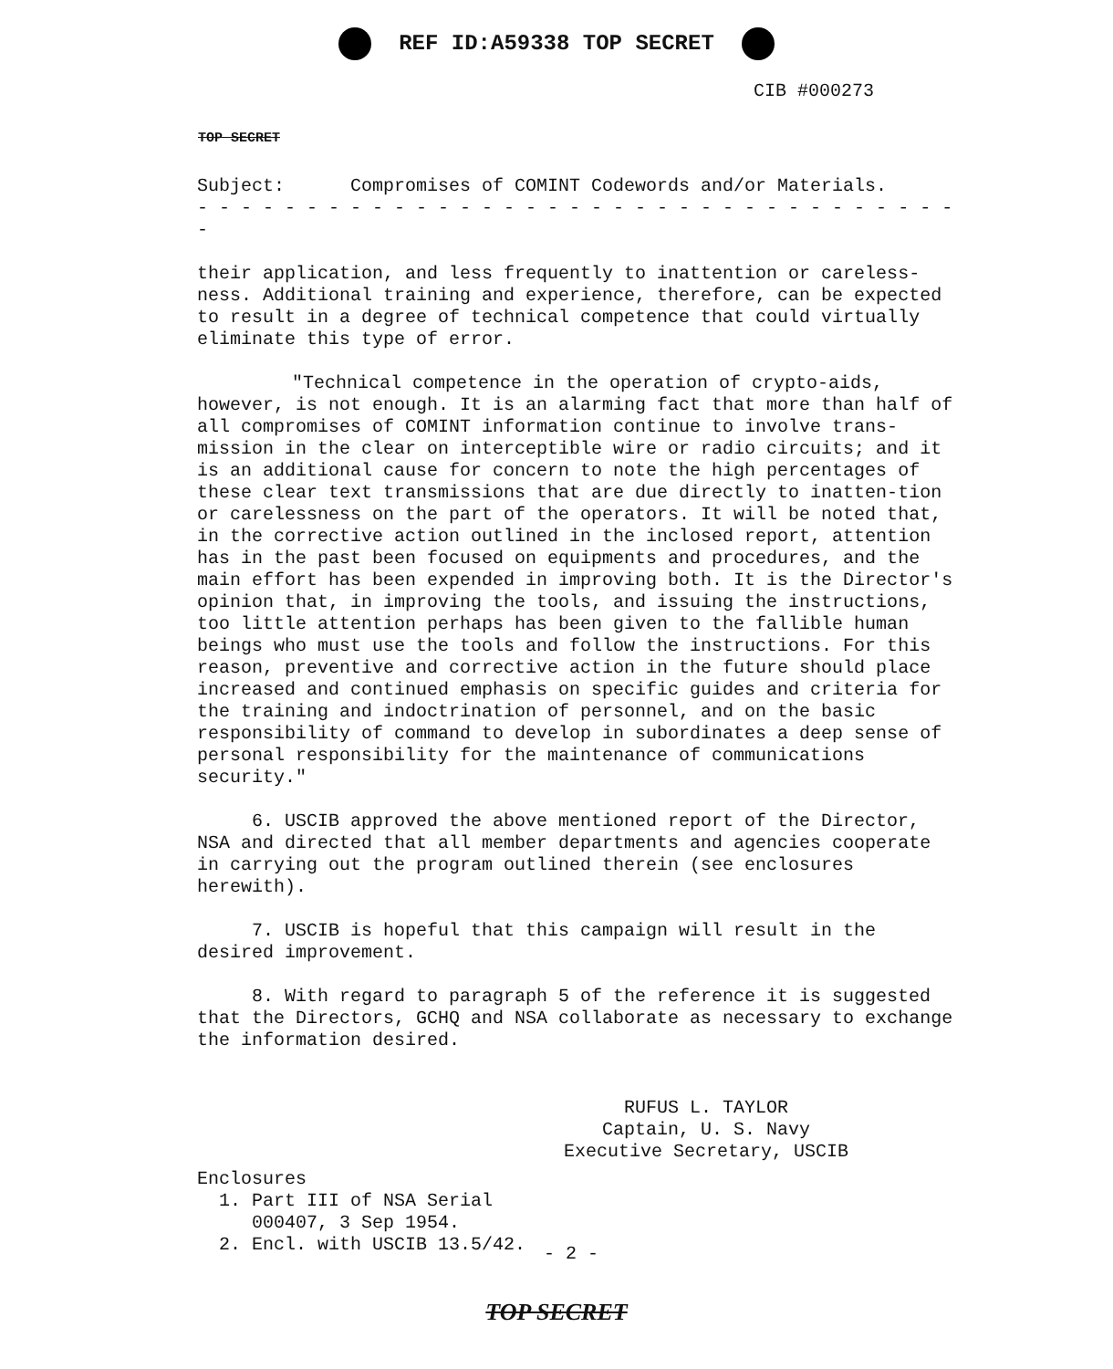REF ID:A59338 TOP SECRET
CIB #000273
TOP SECRET
Subject: Compromises of COMINT Codewords and/or Materials.
- - - - - - - - - - - - - - - - - - - - - - - - - - - - - - - - - - - -
their application, and less frequently to inattention or careless-ness. Additional training and experience, therefore, can be expected to result in a degree of technical competence that could virtually eliminate this type of error.
"Technical competence in the operation of crypto-aids, however, is not enough. It is an alarming fact that more than half of all compromises of COMINT information continue to involve trans-mission in the clear on interceptible wire or radio circuits; and it is an additional cause for concern to note the high percentages of these clear text transmissions that are due directly to inatten-tion or carelessness on the part of the operators. It will be noted that, in the corrective action outlined in the inclosed report, attention has in the past been focused on equipments and procedures, and the main effort has been expended in improving both. It is the Director's opinion that, in improving the tools, and issuing the instructions, too little attention perhaps has been given to the fallible human beings who must use the tools and follow the instructions. For this reason, preventive and corrective action in the future should place increased and continued emphasis on specific guides and criteria for the training and indoctrination of personnel, and on the basic responsibility of command to develop in subordinates a deep sense of personal responsibility for the maintenance of communications security."
6. USCIB approved the above mentioned report of the Director, NSA and directed that all member departments and agencies cooperate in carrying out the program outlined therein (see enclosures herewith).
7. USCIB is hopeful that this campaign will result in the desired improvement.
8. With regard to paragraph 5 of the reference it is suggested that the Directors, GCHQ and NSA collaborate as necessary to exchange the information desired.
RUFUS L. TAYLOR
Captain, U. S. Navy
Executive Secretary, USCIB
Enclosures
1. Part III of NSA Serial
000407, 3 Sep 1954.
2. Encl. with USCIB 13.5/42.
- 2 -
TOP SECRET